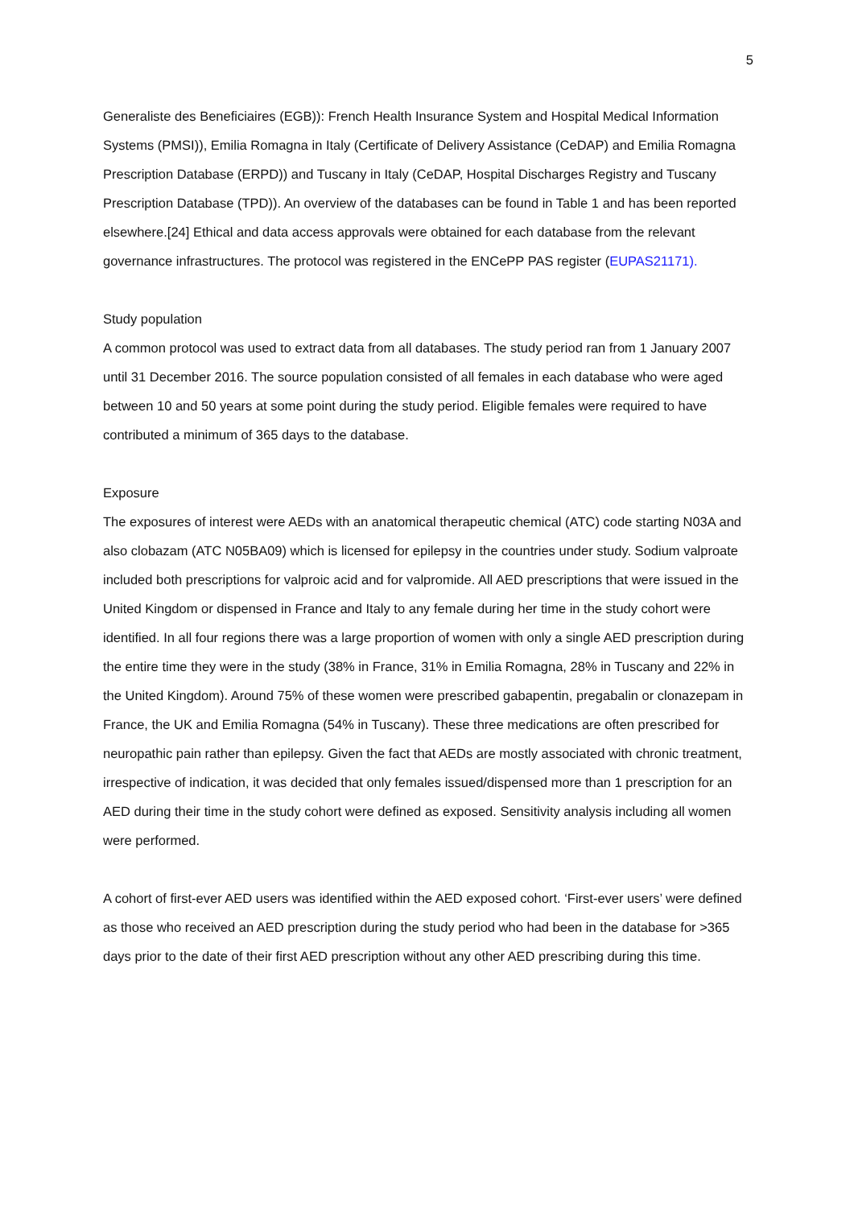5
Generaliste des Beneficiaires (EGB)): French Health Insurance System and Hospital Medical Information Systems (PMSI)), Emilia Romagna in Italy (Certificate of Delivery Assistance (CeDAP) and Emilia Romagna Prescription Database (ERPD)) and Tuscany in Italy (CeDAP, Hospital Discharges Registry and Tuscany Prescription Database (TPD)). An overview of the databases can be found in Table 1 and has been reported elsewhere.[24] Ethical and data access approvals were obtained for each database from the relevant governance infrastructures. The protocol was registered in the ENCePP PAS register (EUPAS21171).
Study population
A common protocol was used to extract data from all databases. The study period ran from 1 January 2007 until 31 December 2016. The source population consisted of all females in each database who were aged between 10 and 50 years at some point during the study period. Eligible females were required to have contributed a minimum of 365 days to the database.
Exposure
The exposures of interest were AEDs with an anatomical therapeutic chemical (ATC) code starting N03A and also clobazam (ATC N05BA09) which is licensed for epilepsy in the countries under study. Sodium valproate included both prescriptions for valproic acid and for valpromide. All AED prescriptions that were issued in the United Kingdom or dispensed in France and Italy to any female during her time in the study cohort were identified. In all four regions there was a large proportion of women with only a single AED prescription during the entire time they were in the study (38% in France, 31% in Emilia Romagna, 28% in Tuscany and 22% in the United Kingdom). Around 75% of these women were prescribed gabapentin, pregabalin or clonazepam in France, the UK and Emilia Romagna (54% in Tuscany). These three medications are often prescribed for neuropathic pain rather than epilepsy. Given the fact that AEDs are mostly associated with chronic treatment, irrespective of indication, it was decided that only females issued/dispensed more than 1 prescription for an AED during their time in the study cohort were defined as exposed. Sensitivity analysis including all women were performed.
A cohort of first-ever AED users was identified within the AED exposed cohort. ‘First-ever users’ were defined as those who received an AED prescription during the study period who had been in the database for >365 days prior to the date of their first AED prescription without any other AED prescribing during this time.